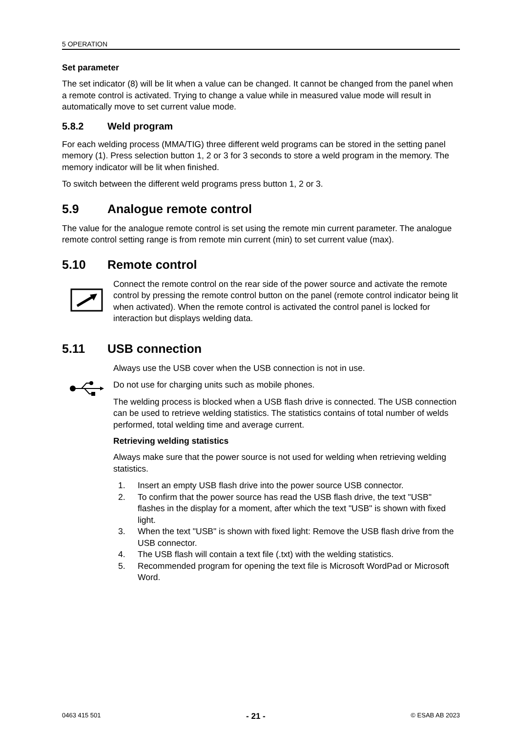5 OPERATION
Set parameter
The set indicator (8) will be lit when a value can be changed. It cannot be changed from the panel when a remote control is activated. Trying to change a value while in measured value mode will result in automatically move to set current value mode.
5.8.2 Weld program
For each welding process (MMA/TIG) three different weld programs can be stored in the setting panel memory (1). Press selection button 1, 2 or 3 for 3 seconds to store a weld program in the memory. The memory indicator will be lit when finished.
To switch between the different weld programs press button 1, 2 or 3.
5.9 Analogue remote control
The value for the analogue remote control is set using the remote min current parameter. The analogue remote control setting range is from remote min current (min) to set current value (max).
5.10 Remote control
Connect the remote control on the rear side of the power source and activate the remote control by pressing the remote control button on the panel (remote control indicator being lit when activated). When the remote control is activated the control panel is locked for interaction but displays welding data.
5.11 USB connection
Always use the USB cover when the USB connection is not in use.
Do not use for charging units such as mobile phones.
The welding process is blocked when a USB flash drive is connected. The USB connection can be used to retrieve welding statistics. The statistics contains of total number of welds performed, total welding time and average current.
Retrieving welding statistics
Always make sure that the power source is not used for welding when retrieving welding statistics.
1. Insert an empty USB flash drive into the power source USB connector.
2. To confirm that the power source has read the USB flash drive, the text "USB" flashes in the display for a moment, after which the text "USB" is shown with fixed light.
3. When the text "USB" is shown with fixed light: Remove the USB flash drive from the USB connector.
4. The USB flash will contain a text file (.txt) with the welding statistics.
5. Recommended program for opening the text file is Microsoft WordPad or Microsoft Word.
0463 415 501 - 21 - © ESAB AB 2023